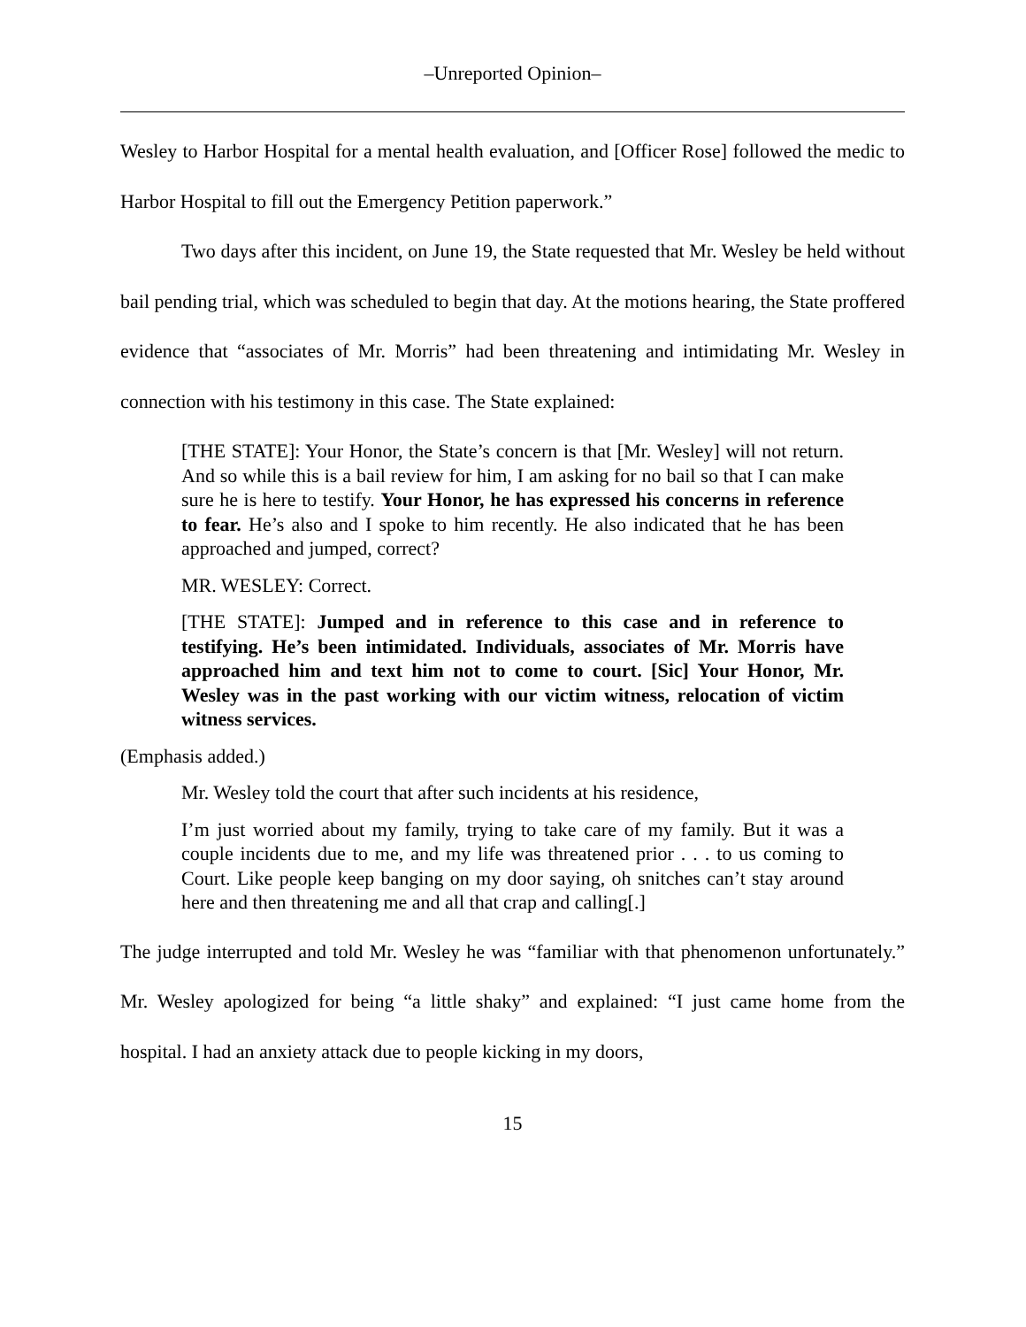–Unreported Opinion–
Wesley to Harbor Hospital for a mental health evaluation, and [Officer Rose] followed the medic to Harbor Hospital to fill out the Emergency Petition paperwork.”
Two days after this incident, on June 19, the State requested that Mr. Wesley be held without bail pending trial, which was scheduled to begin that day. At the motions hearing, the State proffered evidence that “associates of Mr. Morris” had been threatening and intimidating Mr. Wesley in connection with his testimony in this case. The State explained:
[THE STATE]: Your Honor, the State’s concern is that [Mr. Wesley] will not return. And so while this is a bail review for him, I am asking for no bail so that I can make sure he is here to testify. Your Honor, he has expressed his concerns in reference to fear. He’s also and I spoke to him recently. He also indicated that he has been approached and jumped, correct?
MR. WESLEY: Correct.
[THE STATE]: Jumped and in reference to this case and in reference to testifying. He’s been intimidated. Individuals, associates of Mr. Morris have approached him and text him not to come to court. [Sic] Your Honor, Mr. Wesley was in the past working with our victim witness, relocation of victim witness services.
(Emphasis added.)
Mr. Wesley told the court that after such incidents at his residence,
I’m just worried about my family, trying to take care of my family. But it was a couple incidents due to me, and my life was threatened prior . . . to us coming to Court. Like people keep banging on my door saying, oh snitches can’t stay around here and then threatening me and all that crap and calling[.]
The judge interrupted and told Mr. Wesley he was “familiar with that phenomenon unfortunately.” Mr. Wesley apologized for being “a little shaky” and explained: “I just came home from the hospital. I had an anxiety attack due to people kicking in my doors,
15